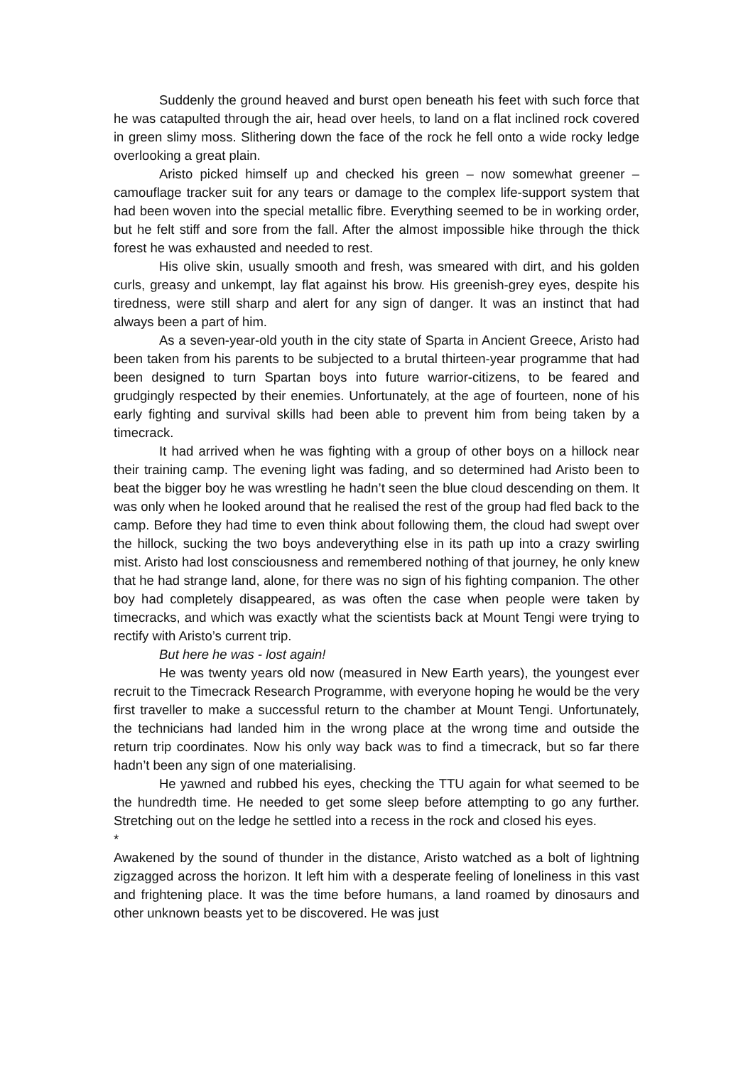Suddenly the ground heaved and burst open beneath his feet with such force that he was catapulted through the air, head over heels, to land on a flat inclined rock covered in green slimy moss. Slithering down the face of the rock he fell onto a wide rocky ledge overlooking a great plain.
Aristo picked himself up and checked his green – now somewhat greener – camouflage tracker suit for any tears or damage to the complex life-support system that had been woven into the special metallic fibre. Everything seemed to be in working order, but he felt stiff and sore from the fall. After the almost impossible hike through the thick forest he was exhausted and needed to rest.
His olive skin, usually smooth and fresh, was smeared with dirt, and his golden curls, greasy and unkempt, lay flat against his brow. His greenish-grey eyes, despite his tiredness, were still sharp and alert for any sign of danger. It was an instinct that had always been a part of him.
As a seven-year-old youth in the city state of Sparta in Ancient Greece, Aristo had been taken from his parents to be subjected to a brutal thirteen-year programme that had been designed to turn Spartan boys into future warrior-citizens, to be feared and grudgingly respected by their enemies. Unfortunately, at the age of fourteen, none of his early fighting and survival skills had been able to prevent him from being taken by a timecrack.
It had arrived when he was fighting with a group of other boys on a hillock near their training camp. The evening light was fading, and so determined had Aristo been to beat the bigger boy he was wrestling he hadn’t seen the blue cloud descending on them. It was only when he looked around that he realised the rest of the group had fled back to the camp. Before they had time to even think about following them, the cloud had swept over the hillock, sucking the two boys andeverything else in its path up into a crazy swirling mist. Aristo had lost consciousness and remembered nothing of that journey, he only knew that he had strange land, alone, for there was no sign of his fighting companion. The other boy had completely disappeared, as was often the case when people were taken by timecracks, and which was exactly what the scientists back at Mount Tengi were trying to rectify with Aristo’s current trip.
But here he was - lost again!
He was twenty years old now (measured in New Earth years), the youngest ever recruit to the Timecrack Research Programme, with everyone hoping he would be the very first traveller to make a successful return to the chamber at Mount Tengi. Unfortunately, the technicians had landed him in the wrong place at the wrong time and outside the return trip coordinates. Now his only way back was to find a timecrack, but so far there hadn’t been any sign of one materialising.
He yawned and rubbed his eyes, checking the TTU again for what seemed to be the hundredth time. He needed to get some sleep before attempting to go any further. Stretching out on the ledge he settled into a recess in the rock and closed his eyes.
*
Awakened by the sound of thunder in the distance, Aristo watched as a bolt of lightning zigzagged across the horizon. It left him with a desperate feeling of loneliness in this vast and frightening place. It was the time before humans, a land roamed by dinosaurs and other unknown beasts yet to be discovered. He was just